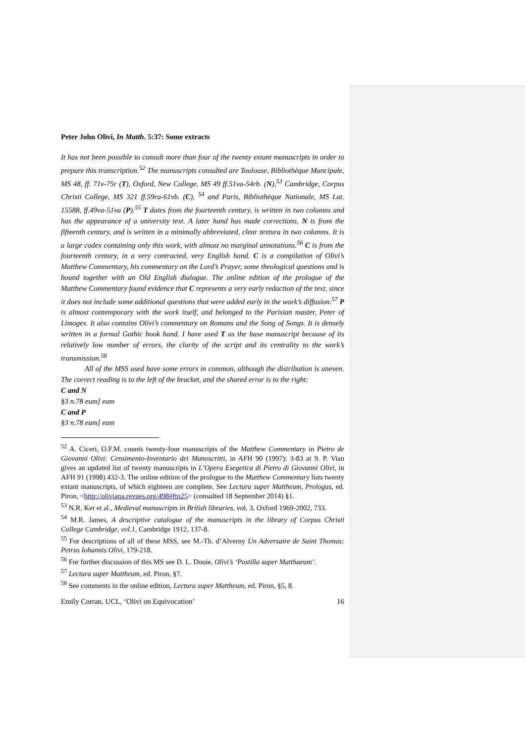Peter John Olivi, In Matth. 5:37: Some extracts
It has not been possible to consult more than four of the twenty extant manuscripts in order to prepare this transcription.<sup>52</sup> The manuscripts consulted are Toulouse, Bibliothèque Muncipale, MS 48, ff. 71v-75r (T), Oxford, New College, MS 49 ff.51va-54rb. (N),<sup>53</sup> Cambridge, Corpus Christi College, MS 321 ff.59ra-61vb. (C), <sup>54</sup> and Paris, Bibliothèque Nationale, MS Lat. 15588, ff.49va-51va (P).<sup>55</sup> T dates from the fourteenth century, is written in two columns and has the appearance of a university text. A later hand has made corrections. N is from the fifteenth century, and is written in a minimally abbreviated, clear textura in two columns. It is a large codex containing only this work, with almost no marginal annotations.<sup>56</sup> C is from the fourteenth century, in a very contracted, very English hand. C is a compilation of Olivi’s Matthew Commentary, his commentary on the Lord’s Prayer, some theological questions and is bound together with an Old English dialogue. The online edition of the prologue of the Matthew Commentary found evidence that C represents a very early redaction of the text, since it does not include some additional questions that were added early in the work’s diffusion.<sup>57</sup> P is almost contemporary with the work itself, and belonged to the Parisian master, Peter of Limoges. It also contains Olivi’s commentary on Romans and the Song of Songs. It is densely written in a formal Gothic book hand. I have used T as the base manuscript because of its relatively low number of errors, the clarity of the script and its centrality to the work’s transmission.<sup>58</sup>
All of the MSS used have some errors in common, although the distribution is uneven. The correct reading is to the left of the bracket, and the shared error is to the right:
C and N
§3 n.78 eum] eam
C and P
§3 n.78 eum] eam
<sup>52</sup> A. Ciceri, O.F.M. counts twenty-four manuscripts of the Matthew Commentary in Pietro de Giovanni Olivi: Censimento-Inventario dei Manoscritti, in AFH 90 (1997): 3-83 at 9. P. Vian gives an updated list of twenty manuscripts in L’Opera Esegetica di Pietro di Giovanni Olivi, in AFH 91 (1998) 432-3. The online edition of the prologue to the Matthew Commentary lists twenty extant manuscripts, of which eighteen are complete. See Lectura super Mattheum, Prologus, ed. Piron, <http://oliviana.revues.org/498#ftn25> (consulted 18 September 2014) §1.
<sup>53</sup> N.R. Ker et al., Medieval manuscripts in British libraries, vol. 3, Oxford 1969-2002, 733.
<sup>54</sup> M.R. James, A descriptive catalogue of the manuscripts in the library of Corpus Christi College Cambridge, vol.1, Cambridge 1912, 137-8.
<sup>55</sup> For descriptions of all of these MSS, see M.-Th. d’Alverny Un Adversaire de Saint Thomas: Petrus Iohannis Olivi, 179-218.
<sup>56</sup> For further discussion of this MS see D. L. Douie, Olivi’s ‘Postilla super Matthaeum’.
<sup>57</sup> Lectura super Mattheum, ed. Piron, §7.
<sup>58</sup> See comments in the online edition, Lectura super Mattheum, ed. Piron, §5, 8.
Emily Corran, UCL, ‘Olivi on Equivocation’ 16